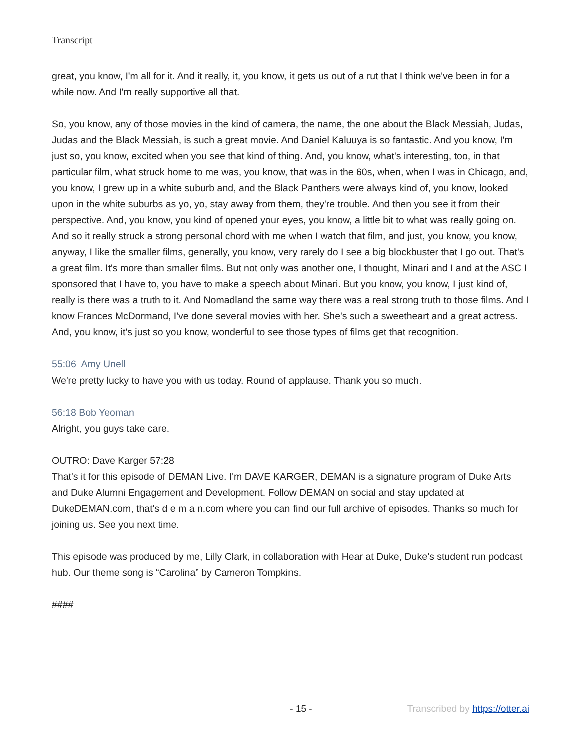Transcript
great, you know, I'm all for it. And it really, it, you know, it gets us out of a rut that I think we've been in for a while now. And I'm really supportive all that.
So, you know, any of those movies in the kind of camera, the name, the one about the Black Messiah, Judas, Judas and the Black Messiah, is such a great movie. And Daniel Kaluuya is so fantastic. And you know, I'm just so, you know, excited when you see that kind of thing. And, you know, what's interesting, too, in that particular film, what struck home to me was, you know, that was in the 60s, when, when I was in Chicago, and, you know, I grew up in a white suburb and, and the Black Panthers were always kind of, you know, looked upon in the white suburbs as yo, yo, stay away from them, they're trouble. And then you see it from their perspective. And, you know, you kind of opened your eyes, you know, a little bit to what was really going on. And so it really struck a strong personal chord with me when I watch that film, and just, you know, you know, anyway, I like the smaller films, generally, you know, very rarely do I see a big blockbuster that I go out. That's a great film. It's more than smaller films. But not only was another one, I thought, Minari and I and at the ASC I sponsored that I have to, you have to make a speech about Minari. But you know, you know, I just kind of, really is there was a truth to it. And Nomadland the same way there was a real strong truth to those films. And I know Frances McDormand, I've done several movies with her. She's such a sweetheart and a great actress. And, you know, it's just so you know, wonderful to see those types of films get that recognition.
55:06 Amy Unell
We're pretty lucky to have you with us today. Round of applause. Thank you so much.
56:18 Bob Yeoman
Alright, you guys take care.
OUTRO: Dave Karger 57:28
That's it for this episode of DEMAN Live. I'm DAVE KARGER, DEMAN is a signature program of Duke Arts and Duke Alumni Engagement and Development. Follow DEMAN on social and stay updated at DukeDEMAN.com, that's d e m a n.com where you can find our full archive of episodes. Thanks so much for joining us. See you next time.
This episode was produced by me, Lilly Clark, in collaboration with Hear at Duke, Duke’s student run podcast hub. Our theme song is “Carolina” by Cameron Tompkins.
####
- 15 - Transcribed by https://otter.ai